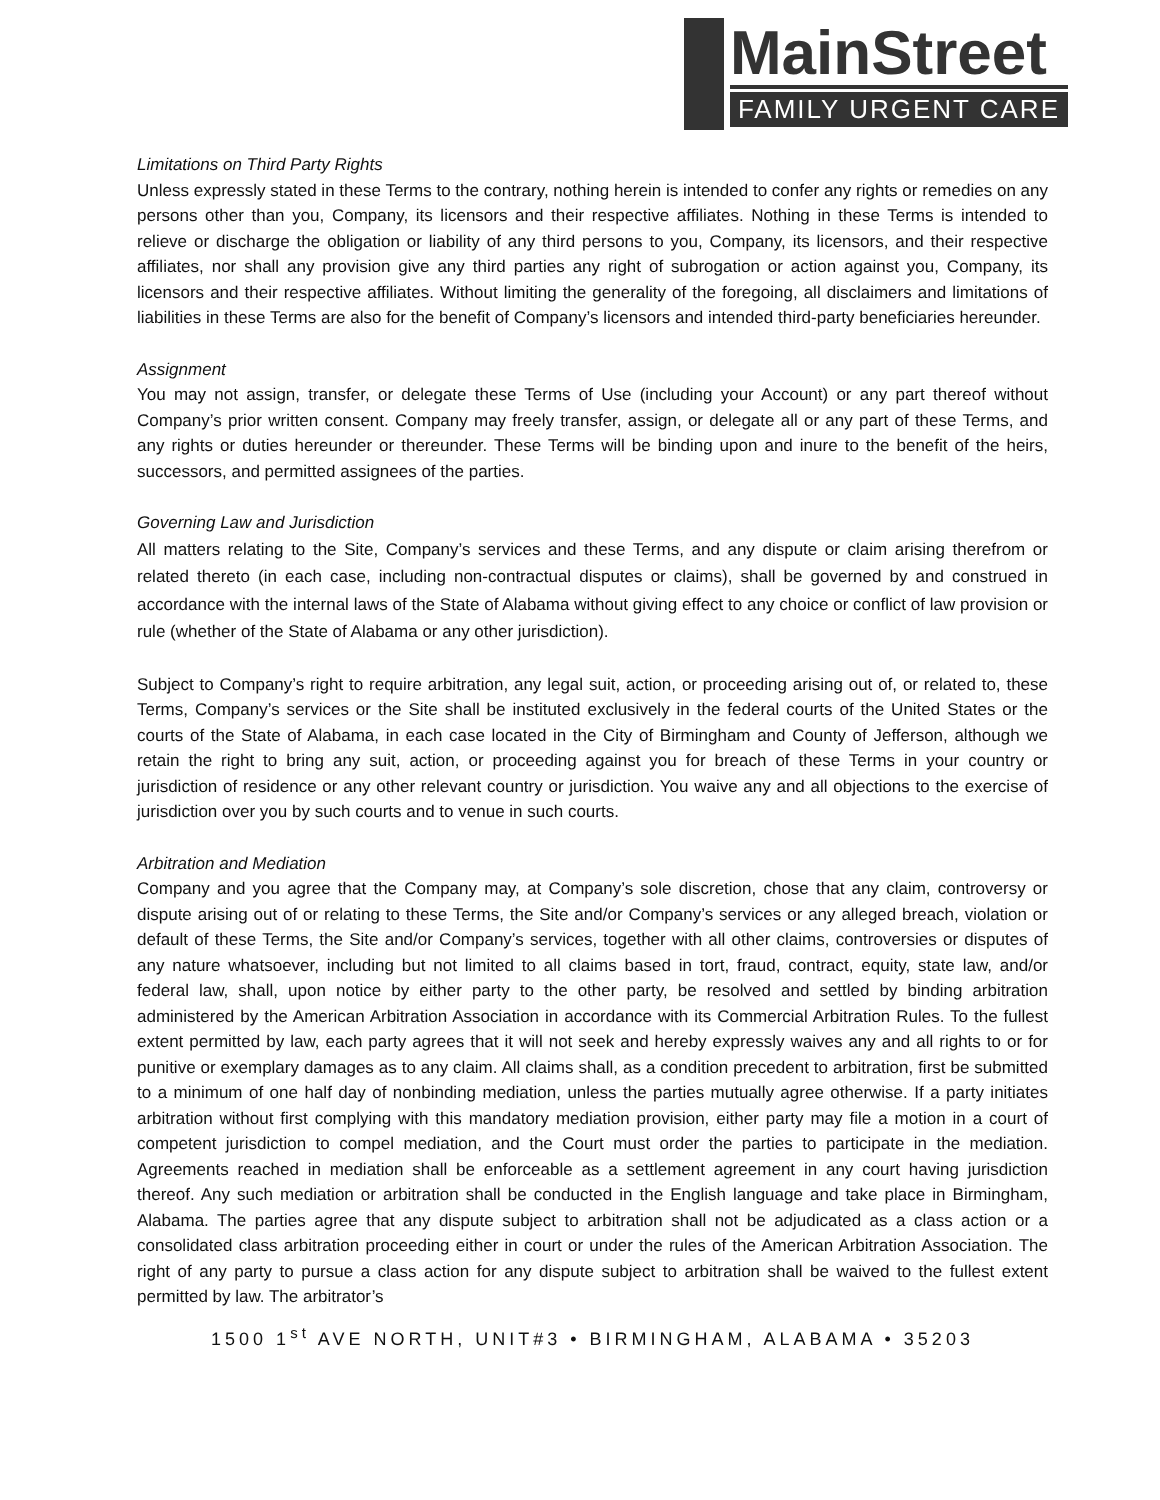MainStreet
FAMILY URGENT CARE
Limitations on Third Party Rights
Unless expressly stated in these Terms to the contrary, nothing herein is intended to confer any rights or remedies on any persons other than you, Company, its licensors and their respective affiliates. Nothing in these Terms is intended to relieve or discharge the obligation or liability of any third persons to you, Company, its licensors, and their respective affiliates, nor shall any provision give any third parties any right of subrogation or action against you, Company, its licensors and their respective affiliates. Without limiting the generality of the foregoing, all disclaimers and limitations of liabilities in these Terms are also for the benefit of Company’s licensors and intended third-party beneficiaries hereunder.
Assignment
You may not assign, transfer, or delegate these Terms of Use (including your Account) or any part thereof without Company’s prior written consent. Company may freely transfer, assign, or delegate all or any part of these Terms, and any rights or duties hereunder or thereunder. These Terms will be binding upon and inure to the benefit of the heirs, successors, and permitted assignees of the parties.
Governing Law and Jurisdiction
All matters relating to the Site, Company’s services and these Terms, and any dispute or claim arising therefrom or related thereto (in each case, including non-contractual disputes or claims), shall be governed by and construed in accordance with the internal laws of the State of Alabama without giving effect to any choice or conflict of law provision or rule (whether of the State of Alabama or any other jurisdiction).
Subject to Company’s right to require arbitration, any legal suit, action, or proceeding arising out of, or related to, these Terms, Company’s services or the Site shall be instituted exclusively in the federal courts of the United States or the courts of the State of Alabama, in each case located in the City of Birmingham and County of Jefferson, although we retain the right to bring any suit, action, or proceeding against you for breach of these Terms in your country or jurisdiction of residence or any other relevant country or jurisdiction. You waive any and all objections to the exercise of jurisdiction over you by such courts and to venue in such courts.
Arbitration and Mediation
Company and you agree that the Company may, at Company’s sole discretion, chose that any claim, controversy or dispute arising out of or relating to these Terms, the Site and/or Company’s services or any alleged breach, violation or default of these Terms, the Site and/or Company’s services, together with all other claims, controversies or disputes of any nature whatsoever, including but not limited to all claims based in tort, fraud, contract, equity, state law, and/or federal law, shall, upon notice by either party to the other party, be resolved and settled by binding arbitration administered by the American Arbitration Association in accordance with its Commercial Arbitration Rules. To the fullest extent permitted by law, each party agrees that it will not seek and hereby expressly waives any and all rights to or for punitive or exemplary damages as to any claim. All claims shall, as a condition precedent to arbitration, first be submitted to a minimum of one half day of nonbinding mediation, unless the parties mutually agree otherwise. If a party initiates arbitration without first complying with this mandatory mediation provision, either party may file a motion in a court of competent jurisdiction to compel mediation, and the Court must order the parties to participate in the mediation. Agreements reached in mediation shall be enforceable as a settlement agreement in any court having jurisdiction thereof. Any such mediation or arbitration shall be conducted in the English language and take place in Birmingham, Alabama. The parties agree that any dispute subject to arbitration shall not be adjudicated as a class action or a consolidated class arbitration proceeding either in court or under the rules of the American Arbitration Association. The right of any party to pursue a class action for any dispute subject to arbitration shall be waived to the fullest extent permitted by law. The arbitrator’s
1500 1<sup>st</sup> AVE NORTH, UNIT#3 • BIRMINGHAM, ALABAMA • 35203